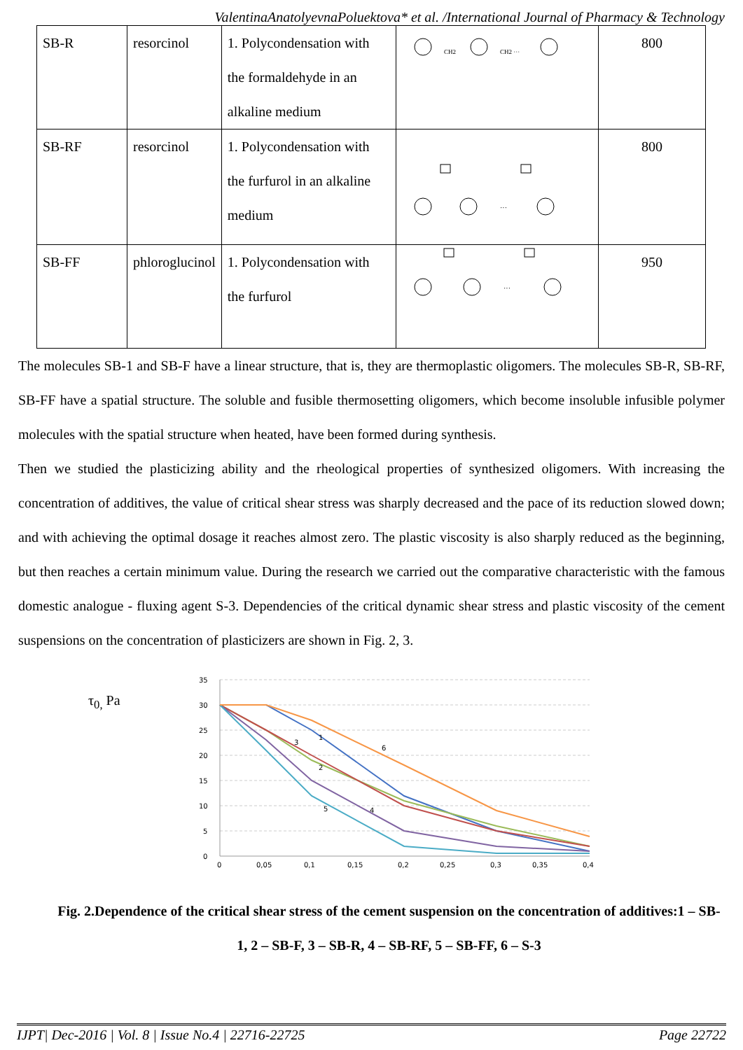ValentinaAnatolyevnaPoluektova* et al. /International Journal of Pharmacy & Technology
| SB-R | resorcinol | 1. Polycondensation with the formaldehyde in an alkaline medium | CH2 CH2 ··· | 800 |
| SB-RF | resorcinol | 1. Polycondensation with the furfurol in an alkaline medium | ··· | 800 |
| SB-FF | phlorogluсinol | 1. Polycondensation with the furfurol | ··· | 950 |
The molecules SB-1 and SB-F have a linear structure, that is, they are thermoplastic oligomers. The molecules SB-R, SB-RF, SB-FF have a spatial structure. The soluble and fusible thermosetting oligomers, which become insoluble infusible polymer molecules with the spatial structure when heated, have been formed during synthesis.
Then we studied the plasticizing ability and the rheological properties of synthesized oligomers. With increasing the concentration of additives, the value of critical shear stress was sharply decreased and the pace of its reduction slowed down; and with achieving the optimal dosage it reaches almost zero. The plastic viscosity is also sharply reduced as the beginning, but then reaches a certain minimum value. During the research we carried out the comparative characteristic with the famous domestic analogue - fluxing agent S-3. Dependencies of the critical dynamic shear stress and plastic viscosity of the cement suspensions on the concentration of plasticizers are shown in Fig. 2, 3.
τ<sub>0,</sub> Pa
35
30
25
20
15
10
5
0
0
0,05
0,1
0,15
0,2
0,25
0,3
0,35
0,4
1
2
3
4
5
6
Fig. 2.Dependence of the critical shear stress of the cement suspension on the concentration of additives:1 – SB-1, 2 – SB-F, 3 – SB-R, 4 – SB-RF, 5 – SB-FF, 6 – S-3
IJPT| Dec-2016 | Vol. 8 | Issue No.4 | 22716-22725 Page 22722